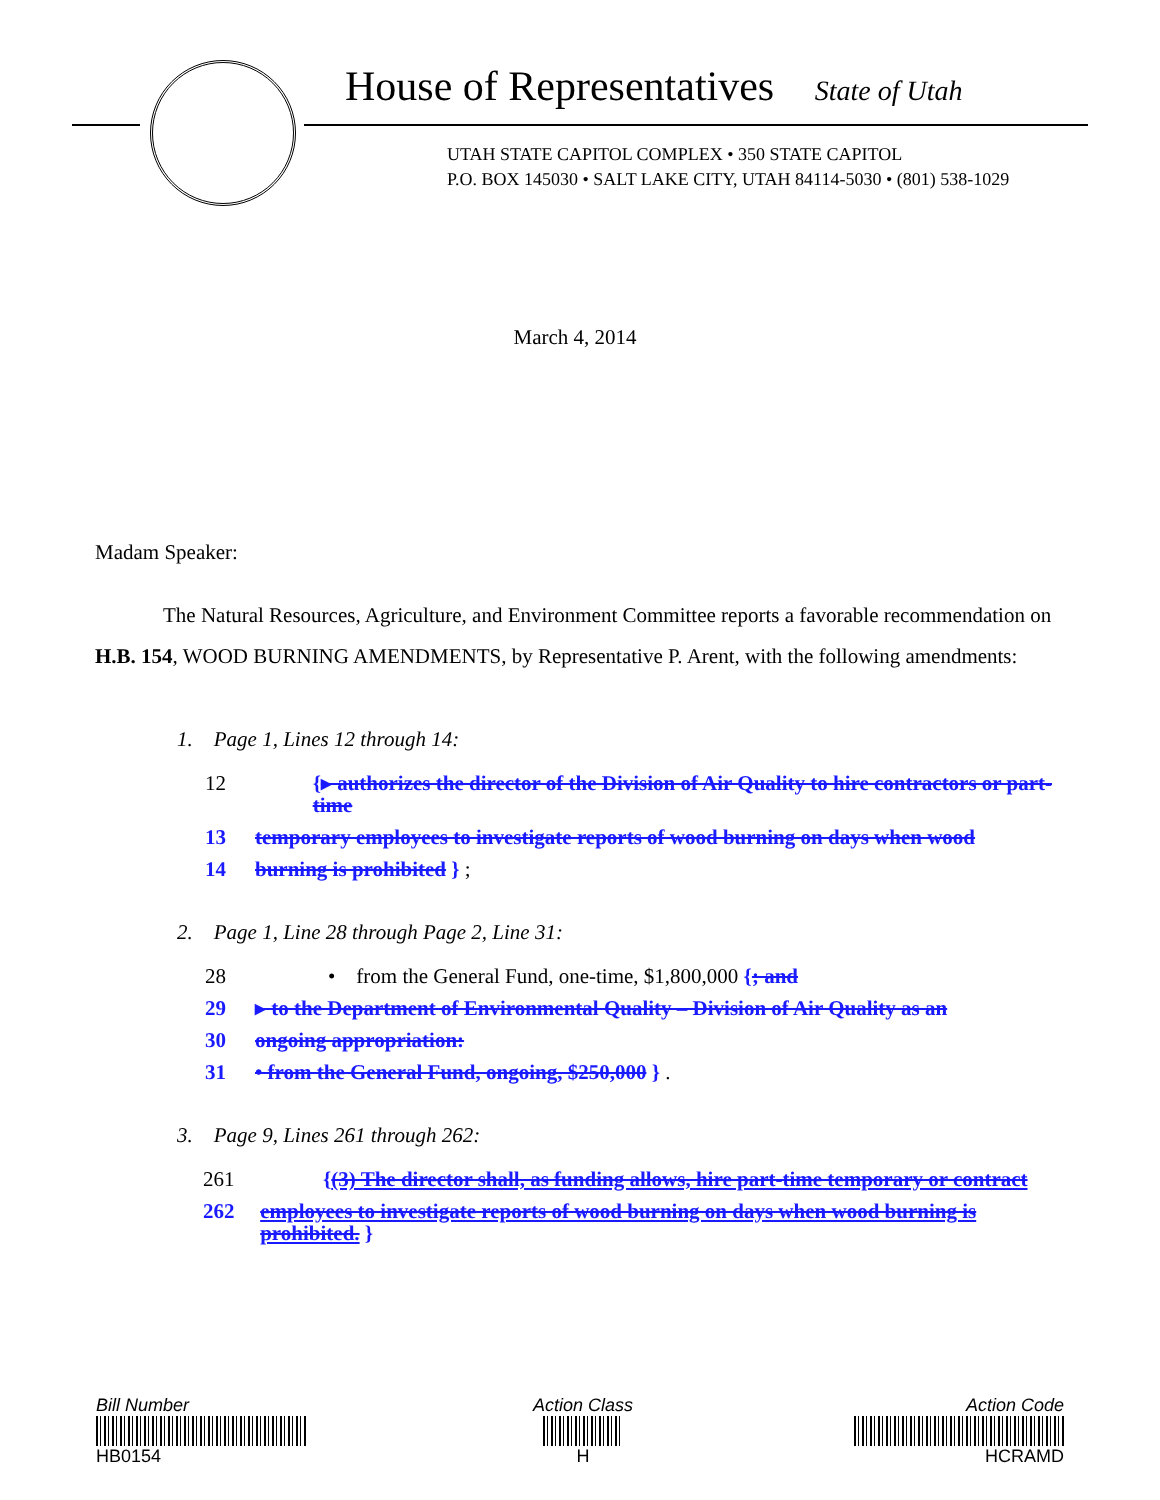House of Representatives State of Utah
UTAH STATE CAPITOL COMPLEX • 350 STATE CAPITOL
P.O. BOX 145030 • SALT LAKE CITY, UTAH 84114-5030 • (801) 538-1029
March 4, 2014
Madam Speaker:
The Natural Resources, Agriculture, and Environment Committee reports a favorable recommendation on H.B. 154, WOOD BURNING AMENDMENTS, by Representative P. Arent, with the following amendments:
1. Page 1, Lines 12 through 14:
12 {▸ authorizes the director of the Division of Air Quality to hire contractors or part-time
13 temporary employees to investigate reports of wood burning on days when wood
14 burning is prohibited } ;
2. Page 1, Line 28 through Page 2, Line 31:
28 • from the General Fund, one-time, $1,800,000 {; and
29 ▸ to the Department of Environmental Quality – Division of Air Quality as an
30 ongoing appropriation:
31 • from the General Fund, ongoing, $250,000 } .
3. Page 9, Lines 261 through 262:
261 {(3) The director shall, as funding allows, hire part-time temporary or contract
262 employees to investigate reports of wood burning on days when wood burning is prohibited. }
Bill Number
HB0154
Action Class
H
Action Code
HCRAMD